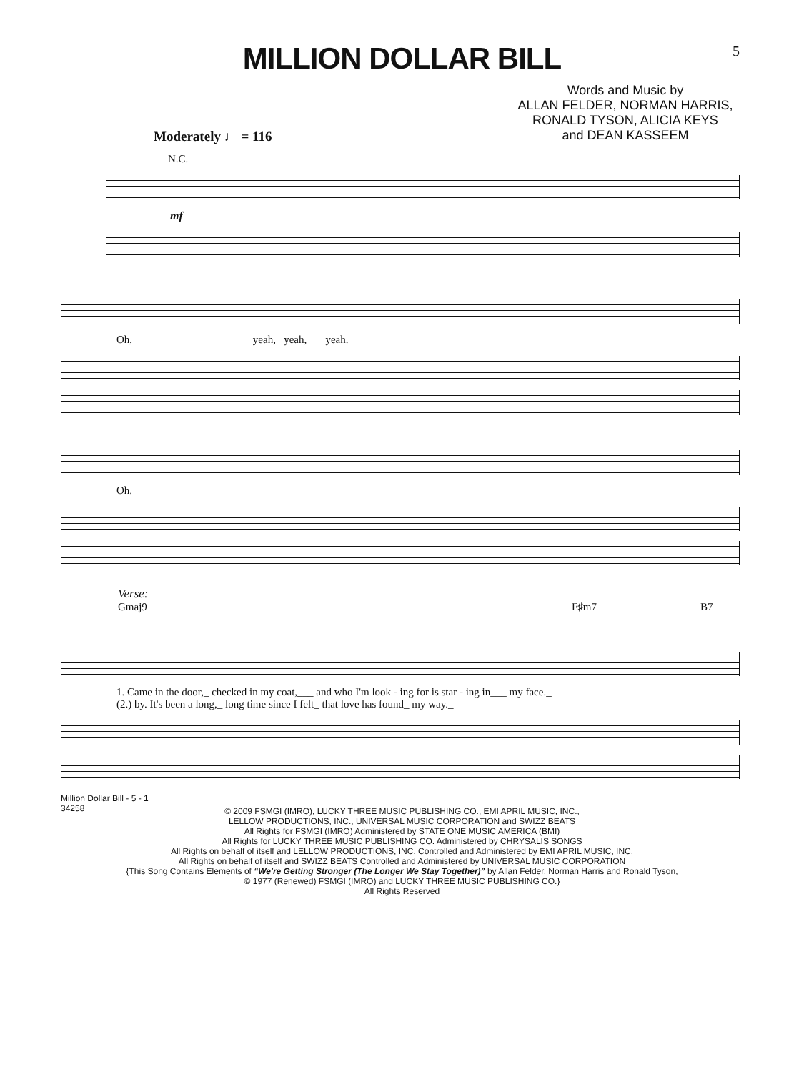5
MILLION DOLLAR BILL
Words and Music by
ALLAN FELDER, NORMAN HARRIS,
RONALD TYSON, ALICIA KEYS
and DEAN KASSEEM
Moderately ♩ = 116
N.C.
mf
Oh,______________________ yeah,_ yeah,___ yeah.__
Oh.
Verse:
Gmaj9 F♯m7 B7
1. Came in the door,_ checked in my coat,___ and who I'm look - ing for is star - ing in___ my face._
(2.) by. It's been a long,_ long time since I felt_ that love has found_ my way._
Million Dollar Bill - 5 - 1
34258
© 2009 FSMGI (IMRO), LUCKY THREE MUSIC PUBLISHING CO., EMI APRIL MUSIC, INC.,
LELLOW PRODUCTIONS, INC., UNIVERSAL MUSIC CORPORATION and SWIZZ BEATS
All Rights for FSMGI (IMRO) Administered by STATE ONE MUSIC AMERICA (BMI)
All Rights for LUCKY THREE MUSIC PUBLISHING CO. Administered by CHRYSALIS SONGS
All Rights on behalf of itself and LELLOW PRODUCTIONS, INC. Controlled and Administered by EMI APRIL MUSIC, INC.
All Rights on behalf of itself and SWIZZ BEATS Controlled and Administered by UNIVERSAL MUSIC CORPORATION
{This Song Contains Elements of “We're Getting Stronger (The Longer We Stay Together)” by Allan Felder, Norman Harris and Ronald Tyson,
© 1977 (Renewed) FSMGI (IMRO) and LUCKY THREE MUSIC PUBLISHING CO.}
All Rights Reserved